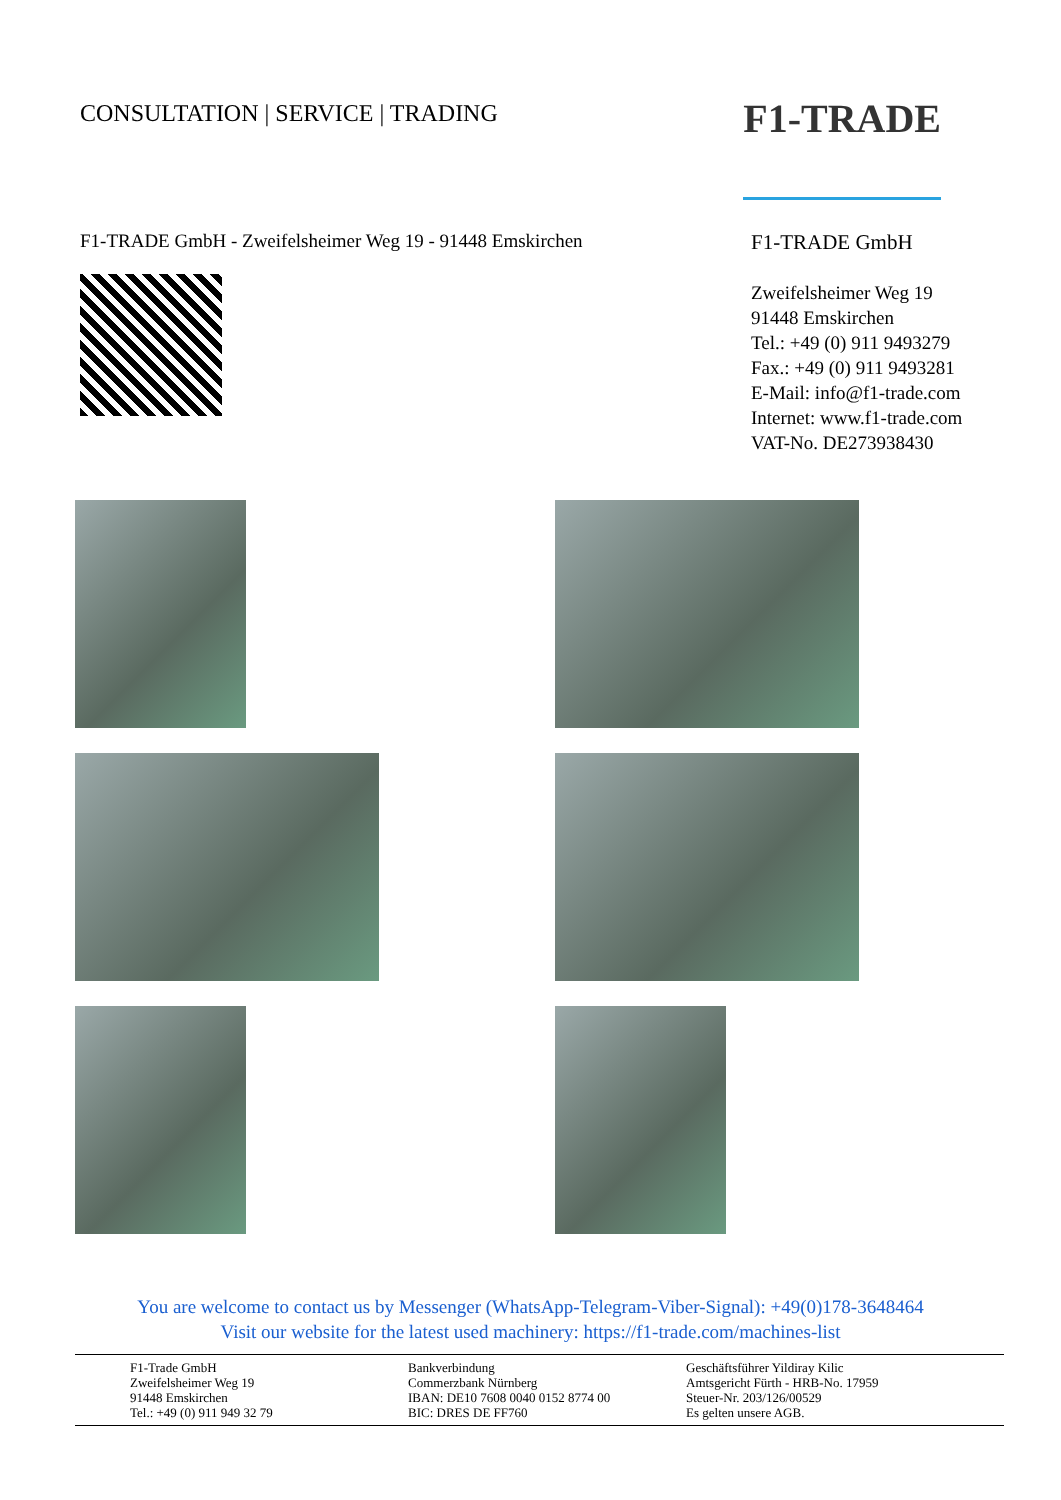CONSULTATION | SERVICE | TRADING
F1-TRADE
F1-TRADE GmbH - Zweifelsheimer Weg 19 - 91448 Emskirchen
F1-TRADE GmbH
Zweifelsheimer Weg 19
91448 Emskirchen
Tel.: +49 (0) 911 9493279
Fax.: +49 (0) 911 9493281
E-Mail: info@f1-trade.com
Internet: www.f1-trade.com
VAT-No. DE273938430
You are welcome to contact us by Messenger (WhatsApp-Telegram-Viber-Signal): +49(0)178-3648464
Visit our website for the latest used machinery: https://f1-trade.com/machines-list
F1-Trade GmbH
Zweifelsheimer Weg 19
91448 Emskirchen
Tel.: +49 (0) 911 949 32 79
Bankverbindung
Commerzbank Nürnberg
IBAN: DE10 7608 0040 0152 8774 00
BIC: DRES DE FF760
Geschäftsführer Yildiray Kilic
Amtsgericht Fürth - HRB-No. 17959
Steuer-Nr. 203/126/00529
Es gelten unsere AGB.